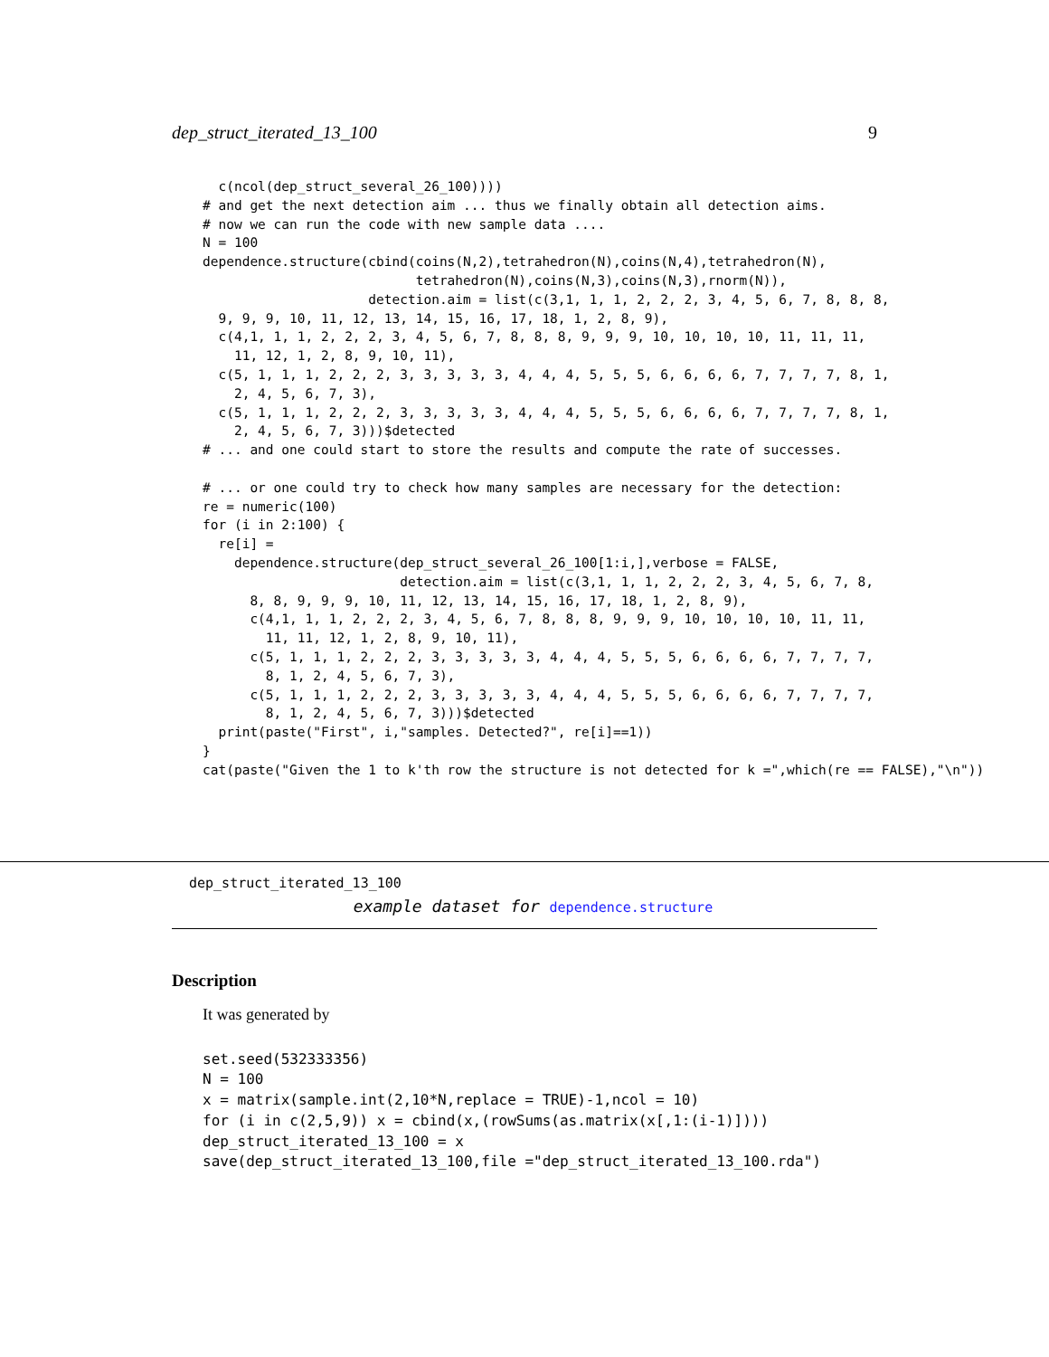dep_struct_iterated_13_100 9
  c(ncol(dep_struct_several_26_100))))
# and get the next detection aim ... thus we finally obtain all detection aims.
# now we can run the code with new sample data ....
N = 100
dependence.structure(cbind(coins(N,2),tetrahedron(N),coins(N,4),tetrahedron(N),
                           tetrahedron(N),coins(N,3),coins(N,3),rnorm(N)),
                     detection.aim = list(c(3,1, 1, 1, 2, 2, 2, 3, 4, 5, 6, 7, 8, 8, 8,
  9, 9, 9, 10, 11, 12, 13, 14, 15, 16, 17, 18, 1, 2, 8, 9),
  c(4,1, 1, 1, 2, 2, 2, 3, 4, 5, 6, 7, 8, 8, 8, 9, 9, 9, 10, 10, 10, 10, 11, 11, 11,
    11, 12, 1, 2, 8, 9, 10, 11),
  c(5, 1, 1, 1, 2, 2, 2, 3, 3, 3, 3, 3, 4, 4, 4, 5, 5, 5, 6, 6, 6, 6, 7, 7, 7, 7, 8, 1,
    2, 4, 5, 6, 7, 3),
  c(5, 1, 1, 1, 2, 2, 2, 3, 3, 3, 3, 3, 4, 4, 4, 5, 5, 5, 6, 6, 6, 6, 7, 7, 7, 7, 8, 1,
    2, 4, 5, 6, 7, 3)))$detected
# ... and one could start to store the results and compute the rate of successes.

# ... or one could try to check how many samples are necessary for the detection:
re = numeric(100)
for (i in 2:100) {
  re[i] =
    dependence.structure(dep_struct_several_26_100[1:i,],verbose = FALSE,
                         detection.aim = list(c(3,1, 1, 1, 2, 2, 2, 3, 4, 5, 6, 7, 8,
      8, 8, 9, 9, 9, 10, 11, 12, 13, 14, 15, 16, 17, 18, 1, 2, 8, 9),
      c(4,1, 1, 1, 2, 2, 2, 3, 4, 5, 6, 7, 8, 8, 8, 9, 9, 9, 10, 10, 10, 10, 11, 11,
        11, 11, 12, 1, 2, 8, 9, 10, 11),
      c(5, 1, 1, 1, 2, 2, 2, 3, 3, 3, 3, 3, 4, 4, 4, 5, 5, 5, 6, 6, 6, 6, 7, 7, 7, 7,
        8, 1, 2, 4, 5, 6, 7, 3),
      c(5, 1, 1, 1, 2, 2, 2, 3, 3, 3, 3, 3, 4, 4, 4, 5, 5, 5, 6, 6, 6, 6, 7, 7, 7, 7,
        8, 1, 2, 4, 5, 6, 7, 3)))$detected
  print(paste("First", i,"samples. Detected?", re[i]==1))
}
cat(paste("Given the 1 to k'th row the structure is not detected for k =",which(re == FALSE),"\n"))
dep_struct_iterated_13_100
example dataset for dependence.structure
Description
It was generated by
set.seed(532333356)
N = 100
x = matrix(sample.int(2,10*N,replace = TRUE)-1,ncol = 10)
for (i in c(2,5,9)) x = cbind(x,(rowSums(as.matrix(x[,1:(i-1)])))
dep_struct_iterated_13_100 = x
save(dep_struct_iterated_13_100,file ="dep_struct_iterated_13_100.rda")